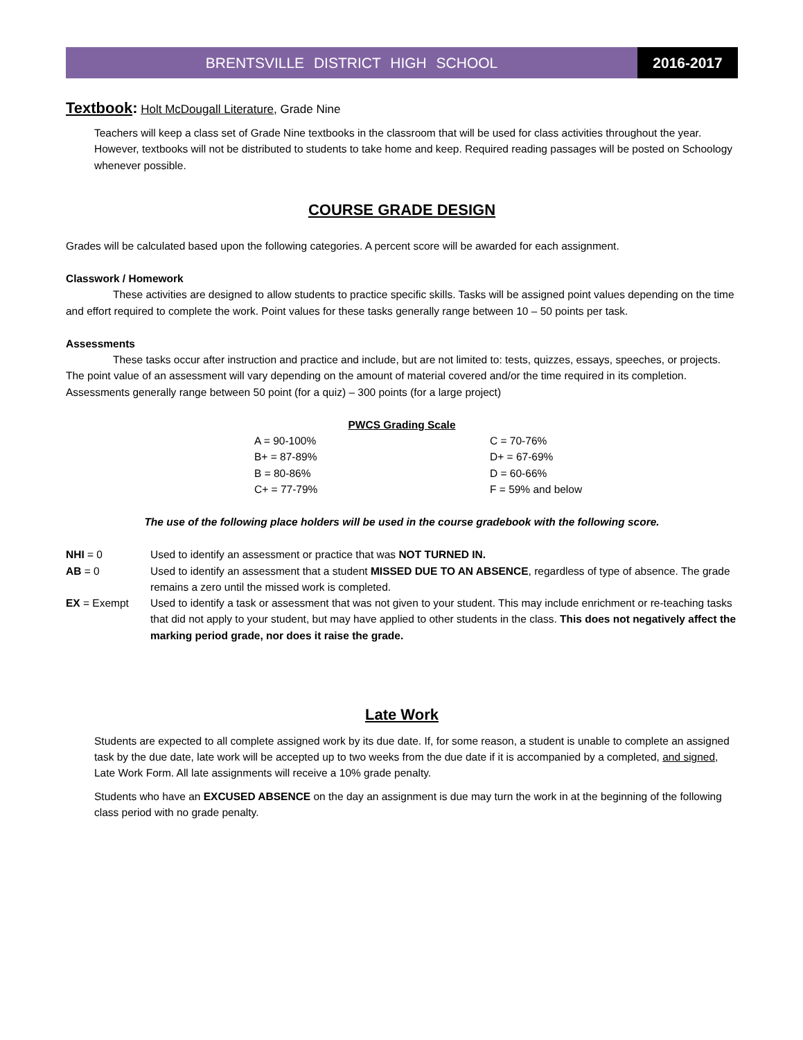BRENTSVILLE DISTRICT HIGH SCHOOL
2016-2017
Textbook: Holt McDougall Literature, Grade Nine
Teachers will keep a class set of Grade Nine textbooks in the classroom that will be used for class activities throughout the year. However, textbooks will not be distributed to students to take home and keep. Required reading passages will be posted on Schoology whenever possible.
COURSE GRADE DESIGN
Grades will be calculated based upon the following categories. A percent score will be awarded for each assignment.
Classwork / Homework
These activities are designed to allow students to practice specific skills. Tasks will be assigned point values depending on the time and effort required to complete the work. Point values for these tasks generally range between 10 – 50 points per task.
Assessments
These tasks occur after instruction and practice and include, but are not limited to: tests, quizzes, essays, speeches, or projects. The point value of an assessment will vary depending on the amount of material covered and/or the time required in its completion. Assessments generally range between 50 point (for a quiz) – 300 points (for a large project)
PWCS Grading Scale
| A = 90-100% | C = 70-76% |
| B+ = 87-89% | D+ = 67-69% |
| B = 80-86% | D = 60-66% |
| C+ = 77-79% | F = 59% and below |
The use of the following place holders will be used in the course gradebook with the following score.
| NHI = 0 | Used to identify an assessment or practice that was NOT TURNED IN. |
| AB = 0 | Used to identify an assessment that a student MISSED DUE TO AN ABSENCE , regardless of type of absence. The grade remains a zero until the missed work is completed. |
| EX = Exempt | Used to identify a task or assessment that was not given to your student. This may include enrichment or re-teaching tasks that did not apply to your student, but may have applied to other students in the class. This does not negatively affect the marking period grade, nor does it raise the grade. |
Late Work
Students are expected to all complete assigned work by its due date. If, for some reason, a student is unable to complete an assigned task by the due date, late work will be accepted up to two weeks from the due date if it is accompanied by a completed, and signed, Late Work Form. All late assignments will receive a 10% grade penalty.
Students who have an EXCUSED ABSENCE on the day an assignment is due may turn the work in at the beginning of the following class period with no grade penalty.